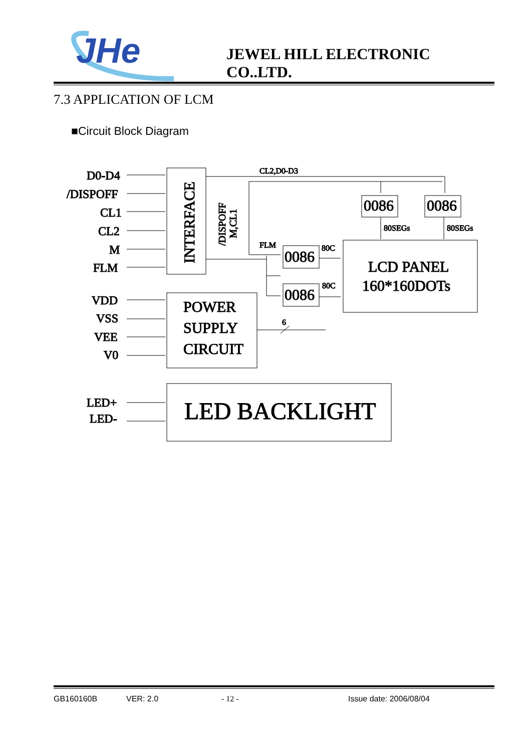JHe
JEWEL HILL ELECTRONIC CO..LTD.
7.3 APPLICATION OF LCM
■Circuit Block Diagram
D0-D4
/DISPOFF
CL1
CL2
M
FLM
VDD
VSS
VEE
V0
LED+
LED-
INTERFACE
/DISPOFF
M,CL1
CL2,D0-D3
FLM
80C
80C
80SEGs
80SEGs
6
0086
0086
0086
0086
LCD PANEL
160*160DOTs
POWER
SUPPLY
CIRCUIT
LED BACKLIGHT
GB160160B VER: 2.0 - 12 - Issue date: 2006/08/04